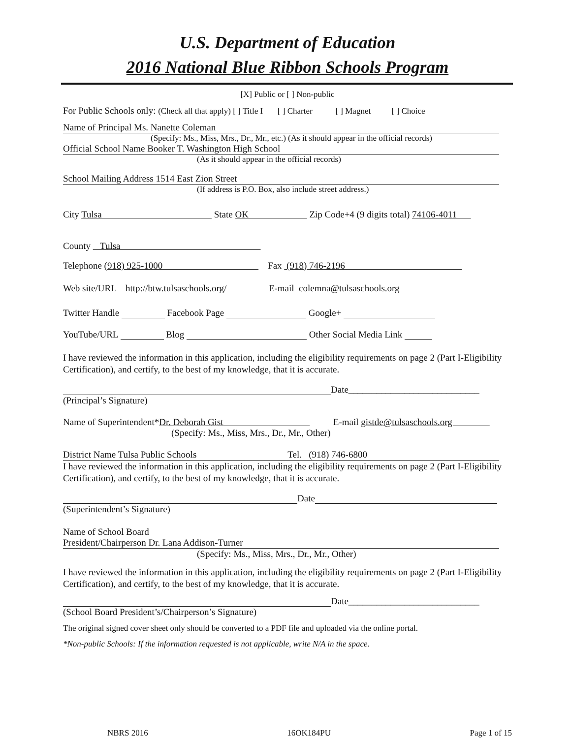U.S. Department of Education
2016 National Blue Ribbon Schools Program
[X] Public or [ ] Non-public
For Public Schools only: (Check all that apply) [ ] Title I [ ] Charter [ ] Magnet [ ] Choice
Name of Principal Ms. Nanette Coleman
(Specify: Ms., Miss, Mrs., Dr., Mr., etc.) (As it should appear in the official records)
Official School Name Booker T. Washington High School
(As it should appear in the official records)
School Mailing Address 1514 East Zion Street
(If address is P.O. Box, also include street address.)
City Tulsa State OK Zip Code+4 (9 digits total) 74106-4011
County Tulsa
Telephone (918) 925-1000 Fax (918) 746-2196
Web site/URL http://btw.tulsaschools.org/ E-mail colemna@tulsaschools.org
Twitter Handle Facebook Page Google+
YouTube/URL Blog Other Social Media Link
I have reviewed the information in this application, including the eligibility requirements on page 2 (Part I-Eligibility Certification), and certify, to the best of my knowledge, that it is accurate.
Date____________________________
(Principal’s Signature)
Name of Superintendent*Dr. Deborah Gist E-mail gistde@tulsaschools.org
(Specify: Ms., Miss, Mrs., Dr., Mr., Other)
District Name Tulsa Public Schools Tel. (918) 746-6800
I have reviewed the information in this application, including the eligibility requirements on page 2 (Part I-Eligibility Certification), and certify, to the best of my knowledge, that it is accurate.
Date
(Superintendent’s Signature)
Name of School Board
President/Chairperson Dr. Lana Addison-Turner
(Specify: Ms., Miss, Mrs., Dr., Mr., Other)
I have reviewed the information in this application, including the eligibility requirements on page 2 (Part I-Eligibility Certification), and certify, to the best of my knowledge, that it is accurate.
Date____________________________
(School Board President’s/Chairperson’s Signature)
The original signed cover sheet only should be converted to a PDF file and uploaded via the online portal.
*Non-public Schools: If the information requested is not applicable, write N/A in the space.
NBRS 2016 16OK184PU Page 1 of 15